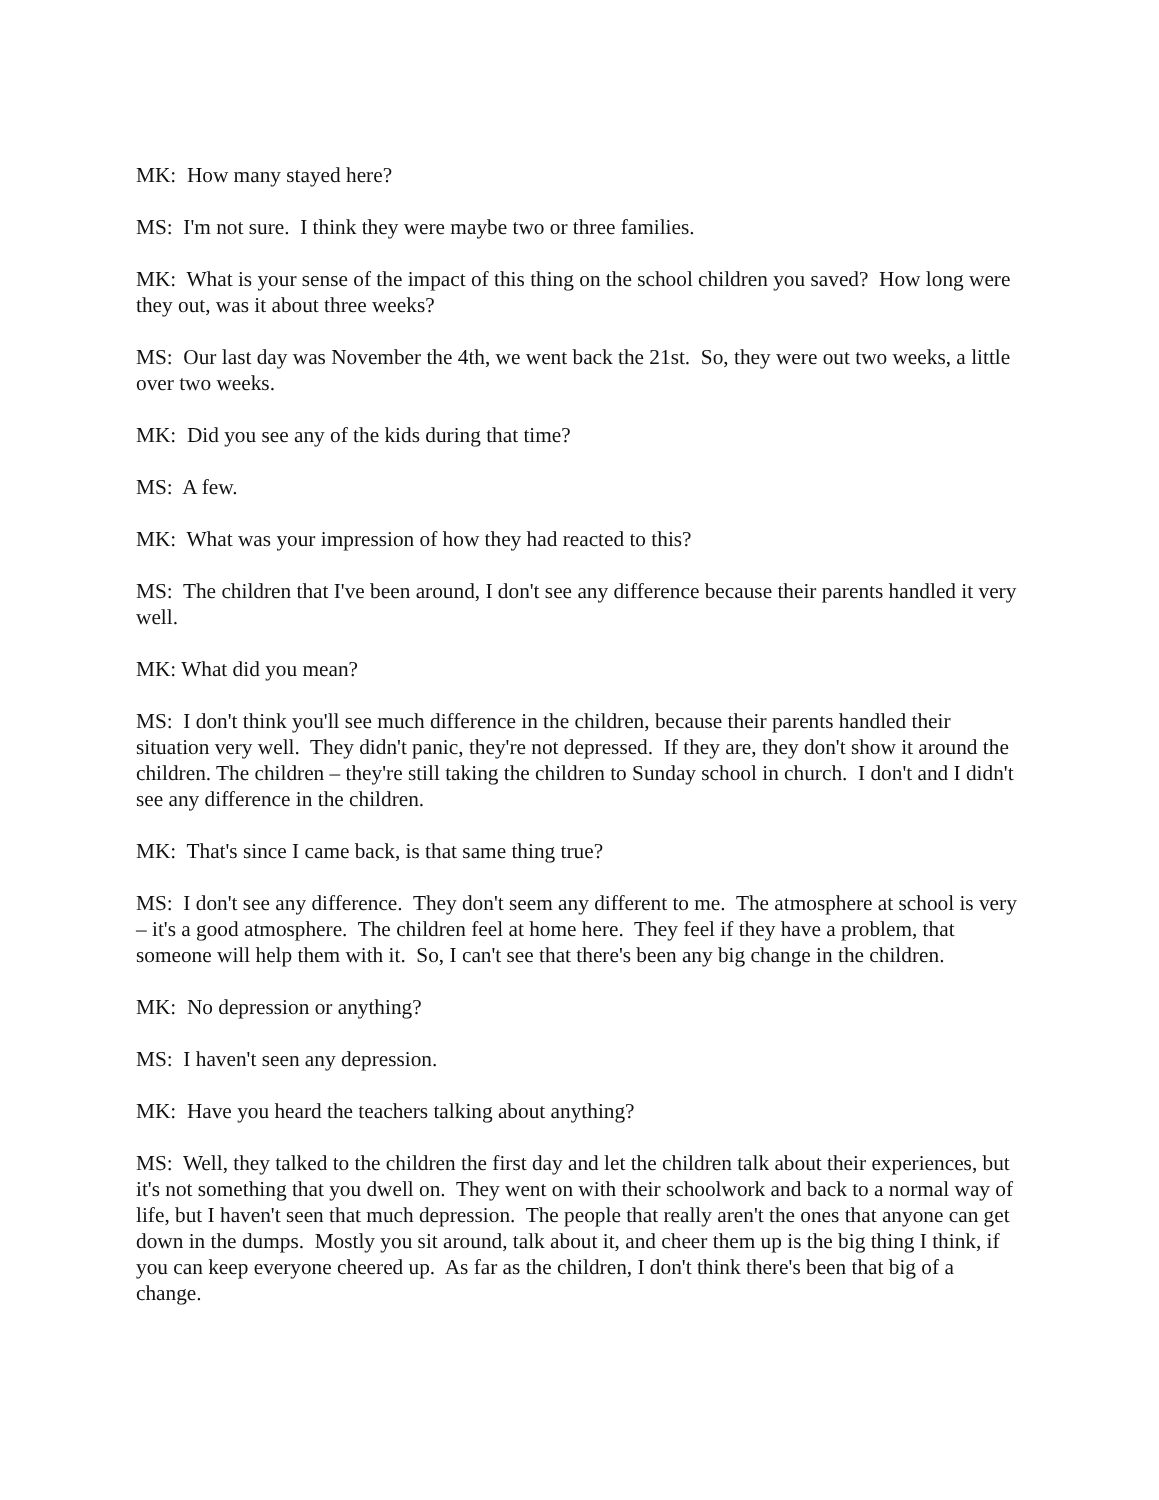MK: How many stayed here?
MS: I'm not sure. I think they were maybe two or three families.
MK: What is your sense of the impact of this thing on the school children you saved? How long were they out, was it about three weeks?
MS: Our last day was November the 4th, we went back the 21st. So, they were out two weeks, a little over two weeks.
MK: Did you see any of the kids during that time?
MS: A few.
MK: What was your impression of how they had reacted to this?
MS: The children that I've been around, I don't see any difference because their parents handled it very well.
MK: What did you mean?
MS: I don't think you'll see much difference in the children, because their parents handled their situation very well. They didn't panic, they're not depressed. If they are, they don't show it around the children. The children – they're still taking the children to Sunday school in church. I don't and I didn't see any difference in the children.
MK: That's since I came back, is that same thing true?
MS: I don't see any difference. They don't seem any different to me. The atmosphere at school is very – it's a good atmosphere. The children feel at home here. They feel if they have a problem, that someone will help them with it. So, I can't see that there's been any big change in the children.
MK: No depression or anything?
MS: I haven't seen any depression.
MK: Have you heard the teachers talking about anything?
MS: Well, they talked to the children the first day and let the children talk about their experiences, but it's not something that you dwell on. They went on with their schoolwork and back to a normal way of life, but I haven't seen that much depression. The people that really aren't the ones that anyone can get down in the dumps. Mostly you sit around, talk about it, and cheer them up is the big thing I think, if you can keep everyone cheered up. As far as the children, I don't think there's been that big of a change.